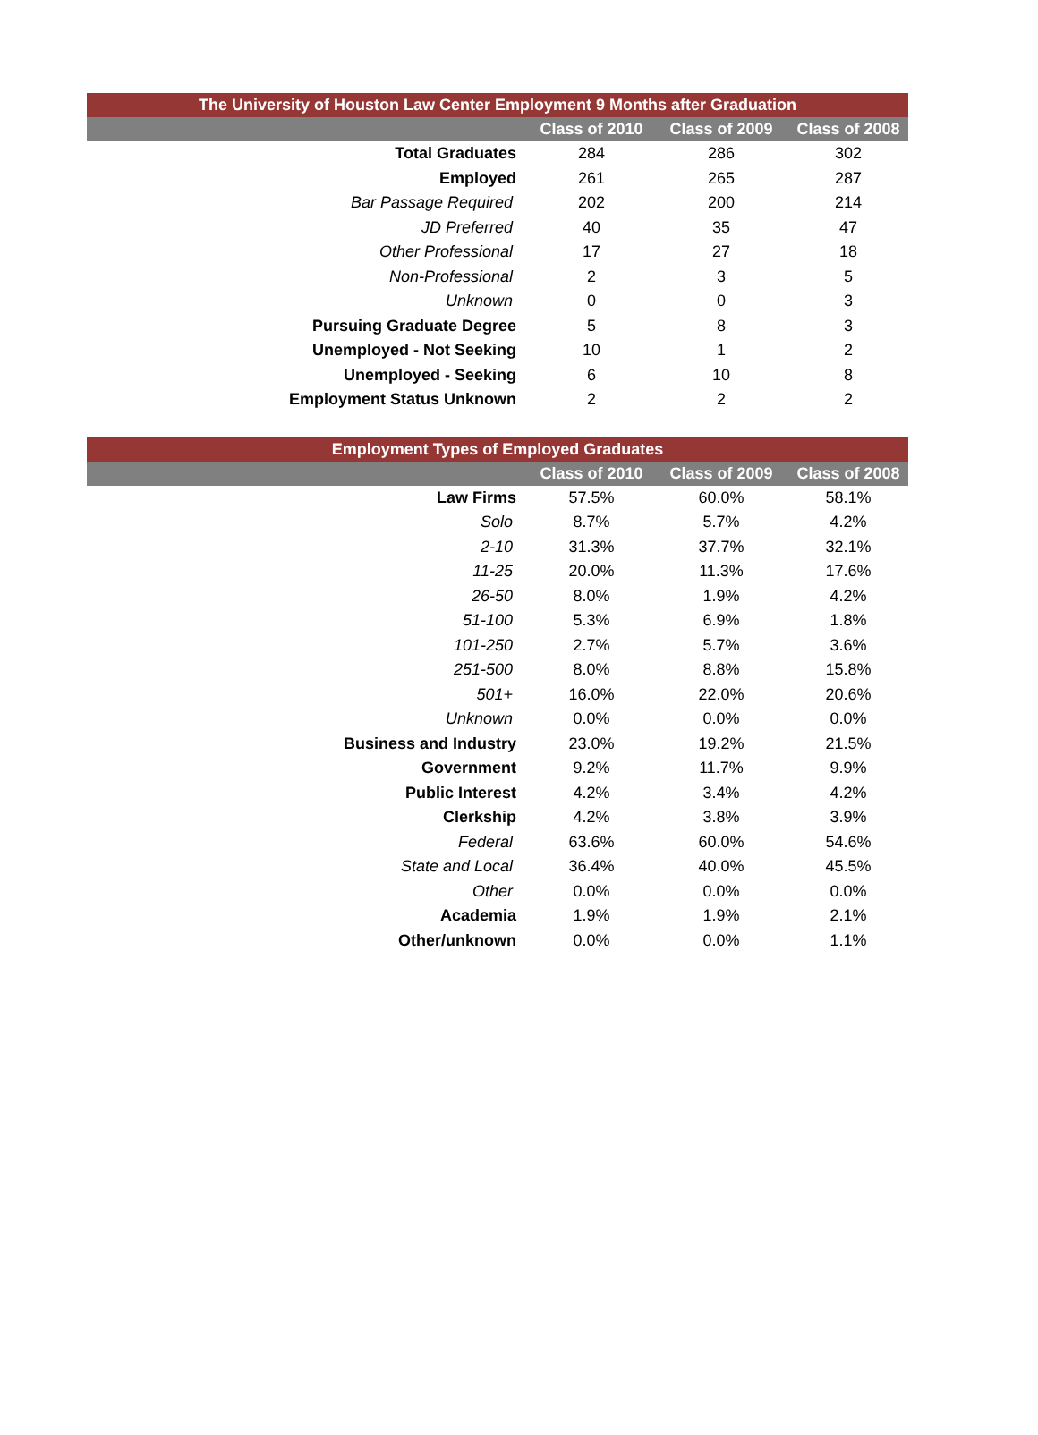| The University of Houston Law Center Employment 9 Months after Graduation | | | |
| --- | --- | --- | --- |
| | Class of 2010 | Class of 2009 | Class of 2008 |
| Total Graduates | 284 | 286 | 302 |
| Employed | 261 | 265 | 287 |
| Bar Passage Required | 202 | 200 | 214 |
| JD Preferred | 40 | 35 | 47 |
| Other Professional | 17 | 27 | 18 |
| Non-Professional | 2 | 3 | 5 |
| Unknown | 0 | 0 | 3 |
| Pursuing Graduate Degree | 5 | 8 | 3 |
| Unemployed - Not Seeking | 10 | 1 | 2 |
| Unemployed - Seeking | 6 | 10 | 8 |
| Employment Status Unknown | 2 | 2 | 2 |
| Employment Types of Employed Graduates | | | |
| --- | --- | --- | --- |
| | Class of 2010 | Class of 2009 | Class of 2008 |
| Law Firms | 57.5% | 60.0% | 58.1% |
| Solo | 8.7% | 5.7% | 4.2% |
| 2-10 | 31.3% | 37.7% | 32.1% |
| 11-25 | 20.0% | 11.3% | 17.6% |
| 26-50 | 8.0% | 1.9% | 4.2% |
| 51-100 | 5.3% | 6.9% | 1.8% |
| 101-250 | 2.7% | 5.7% | 3.6% |
| 251-500 | 8.0% | 8.8% | 15.8% |
| 501+ | 16.0% | 22.0% | 20.6% |
| Unknown | 0.0% | 0.0% | 0.0% |
| Business and Industry | 23.0% | 19.2% | 21.5% |
| Government | 9.2% | 11.7% | 9.9% |
| Public Interest | 4.2% | 3.4% | 4.2% |
| Clerkship | 4.2% | 3.8% | 3.9% |
| Federal | 63.6% | 60.0% | 54.6% |
| State and Local | 36.4% | 40.0% | 45.5% |
| Other | 0.0% | 0.0% | 0.0% |
| Academia | 1.9% | 1.9% | 2.1% |
| Other/unknown | 0.0% | 0.0% | 1.1% |